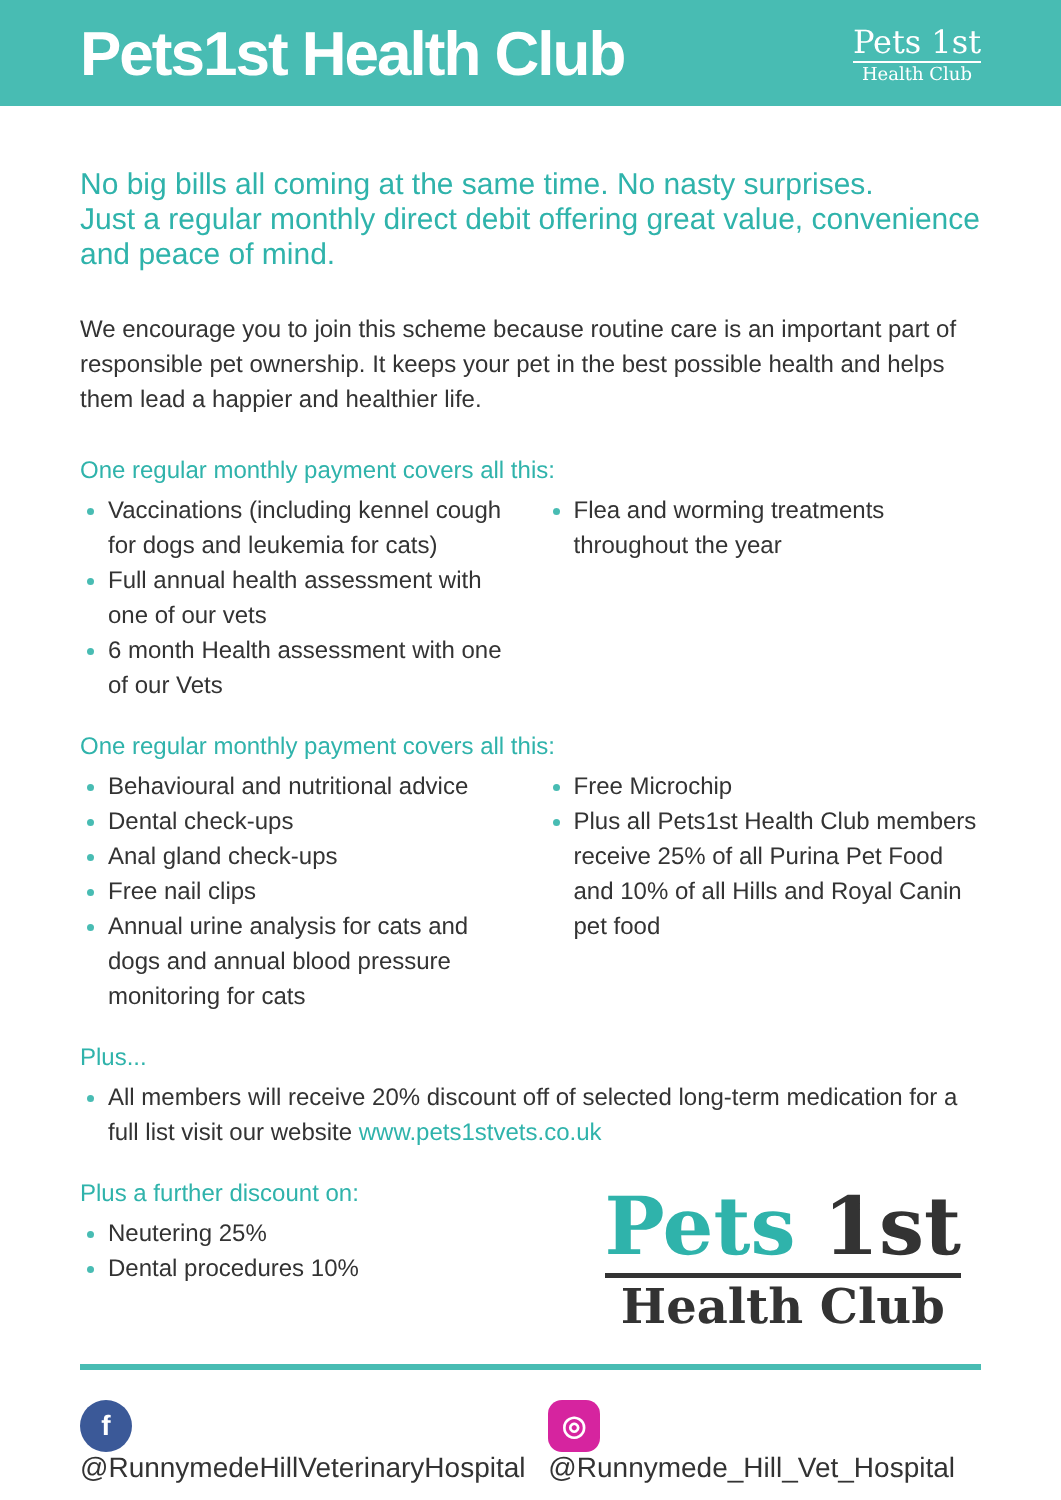Pets1st Health Club
Pets 1st
Health Club
No big bills all coming at the same time. No nasty surprises.
Just a regular monthly direct debit offering great value, convenience and peace of mind.
We encourage you to join this scheme because routine care is an important part of responsible pet ownership. It keeps your pet in the best possible health and helps them lead a happier and healthier life.
One regular monthly payment covers all this:
Vaccinations (including kennel cough for dogs and leukemia for cats)
Full annual health assessment with one of our vets
6 month Health assessment with one of our Vets
Flea and worming treatments throughout the year
One regular monthly payment covers all this:
Behavioural and nutritional advice
Dental check-ups
Anal gland check-ups
Free nail clips
Annual urine analysis for cats and dogs and annual blood pressure monitoring for cats
Free Microchip
Plus all Pets1st Health Club members receive 25% of all Purina Pet Food and 10% of all Hills and Royal Canin pet food
Plus...
All members will receive 20% discount off of selected long-term medication for a full list visit our website www.pets1stvets.co.uk
Plus a further discount on:
Neutering 25%
Dental procedures 10%
Pets 1st
Health Club
f @RunnymedeHillVeterinaryHospital
◎ @Runnymede_Hill_Vet_Hospital